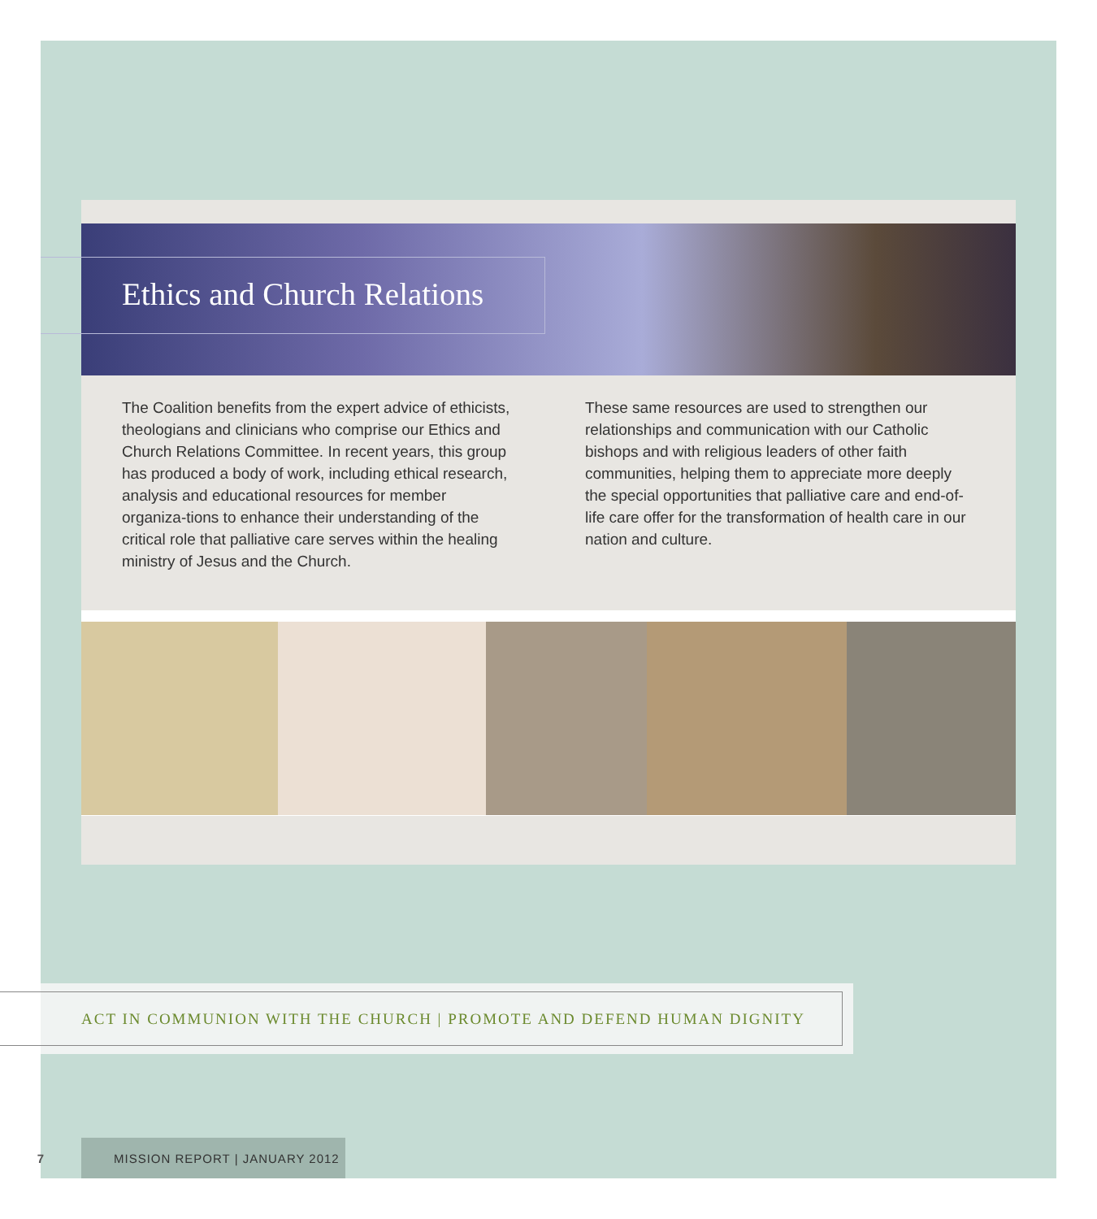Ethics and Church Relations
The Coalition benefits from the expert advice of ethicists, theologians and clinicians who comprise our Ethics and Church Relations Committee. In recent years, this group has produced a body of work, including ethical research, analysis and educational resources for member organiza-tions to enhance their understanding of the critical role that palliative care serves within the healing ministry of Jesus and the Church.
These same resources are used to strengthen our relationships and communication with our Catholic bishops and with religious leaders of other faith communities, helping them to appreciate more deeply the special opportunities that palliative care and end-of-life care offer for the transformation of health care in our nation and culture.
ACT IN COMMUNION WITH THE CHURCH | PROMOTE AND DEFEND HUMAN DIGNITY
7 MISSION REPORT | JANUARY 2012